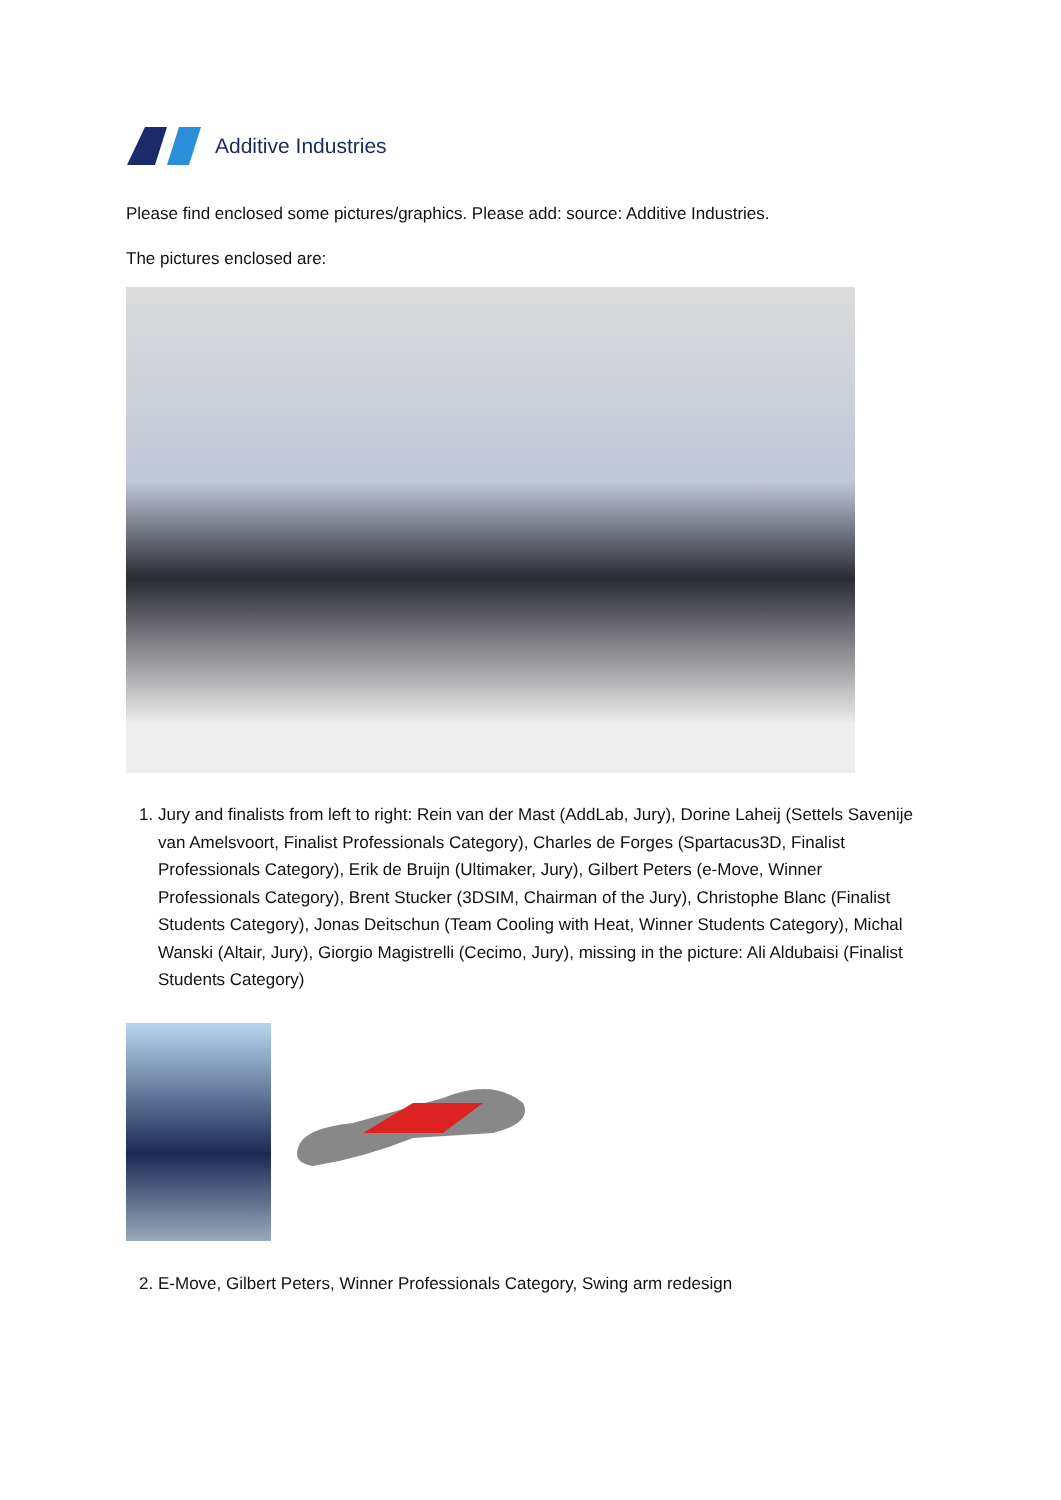Additive Industries
Please find enclosed some pictures/graphics. Please add: source: Additive Industries.
The pictures enclosed are:
1. Jury and finalists from left to right: Rein van der Mast (AddLab, Jury), Dorine Laheij (Settels Savenije van Amelsvoort, Finalist Professionals Category), Charles de Forges (Spartacus3D, Finalist Professionals Category), Erik de Bruijn (Ultimaker, Jury), Gilbert Peters (e-Move, Winner Professionals Category), Brent Stucker (3DSIM, Chairman of the Jury), Christophe Blanc (Finalist Students Category), Jonas Deitschun (Team Cooling with Heat, Winner Students Category), Michal Wanski (Altair, Jury), Giorgio Magistrelli (Cecimo, Jury), missing in the picture: Ali Aldubaisi (Finalist Students Category)
2. E-Move, Gilbert Peters, Winner Professionals Category, Swing arm redesign